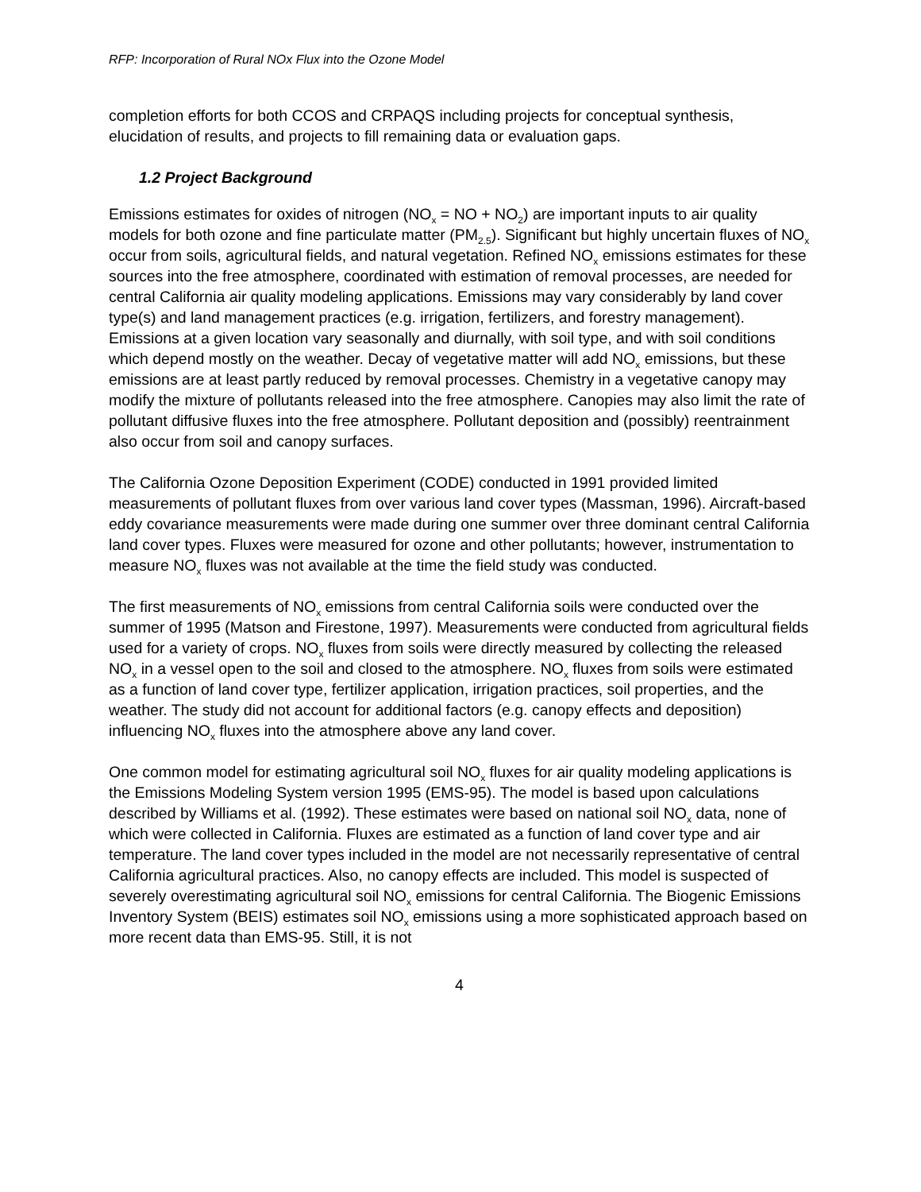RFP: Incorporation of Rural NOx Flux into the Ozone Model
completion efforts for both CCOS and CRPAQS including projects for conceptual synthesis, elucidation of results, and projects to fill remaining data or evaluation gaps.
1.2 Project Background
Emissions estimates for oxides of nitrogen (NO<sub>x</sub> = NO + NO<sub>2</sub>) are important inputs to air quality models for both ozone and fine particulate matter (PM<sub>2.5</sub>). Significant but highly uncertain fluxes of NO<sub>x</sub> occur from soils, agricultural fields, and natural vegetation. Refined NO<sub>x</sub> emissions estimates for these sources into the free atmosphere, coordinated with estimation of removal processes, are needed for central California air quality modeling applications. Emissions may vary considerably by land cover type(s) and land management practices (e.g. irrigation, fertilizers, and forestry management). Emissions at a given location vary seasonally and diurnally, with soil type, and with soil conditions which depend mostly on the weather. Decay of vegetative matter will add NO<sub>x</sub> emissions, but these emissions are at least partly reduced by removal processes. Chemistry in a vegetative canopy may modify the mixture of pollutants released into the free atmosphere. Canopies may also limit the rate of pollutant diffusive fluxes into the free atmosphere. Pollutant deposition and (possibly) reentrainment also occur from soil and canopy surfaces.
The California Ozone Deposition Experiment (CODE) conducted in 1991 provided limited measurements of pollutant fluxes from over various land cover types (Massman, 1996). Aircraft-based eddy covariance measurements were made during one summer over three dominant central California land cover types. Fluxes were measured for ozone and other pollutants; however, instrumentation to measure NO<sub>x</sub> fluxes was not available at the time the field study was conducted.
The first measurements of NO<sub>x</sub> emissions from central California soils were conducted over the summer of 1995 (Matson and Firestone, 1997). Measurements were conducted from agricultural fields used for a variety of crops. NO<sub>x</sub> fluxes from soils were directly measured by collecting the released NO<sub>x</sub> in a vessel open to the soil and closed to the atmosphere. NO<sub>x</sub> fluxes from soils were estimated as a function of land cover type, fertilizer application, irrigation practices, soil properties, and the weather. The study did not account for additional factors (e.g. canopy effects and deposition) influencing NO<sub>x</sub> fluxes into the atmosphere above any land cover.
One common model for estimating agricultural soil NO<sub>x</sub> fluxes for air quality modeling applications is the Emissions Modeling System version 1995 (EMS-95). The model is based upon calculations described by Williams et al. (1992). These estimates were based on national soil NO<sub>x</sub> data, none of which were collected in California. Fluxes are estimated as a function of land cover type and air temperature. The land cover types included in the model are not necessarily representative of central California agricultural practices. Also, no canopy effects are included. This model is suspected of severely overestimating agricultural soil NO<sub>x</sub> emissions for central California. The Biogenic Emissions Inventory System (BEIS) estimates soil NO<sub>x</sub> emissions using a more sophisticated approach based on more recent data than EMS-95. Still, it is not
4